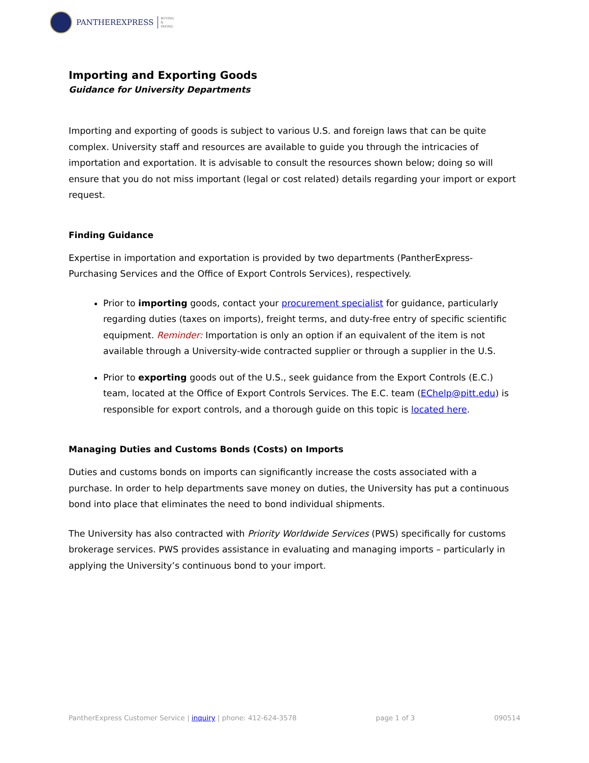PANTHEREXPRESS BUYING
&
PAYING
Importing and Exporting Goods
Guidance for University Departments
Importing and exporting of goods is subject to various U.S. and foreign laws that can be quite complex. University staff and resources are available to guide you through the intricacies of importation and exportation. It is advisable to consult the resources shown below; doing so will ensure that you do not miss important (legal or cost related) details regarding your import or export request.
Finding Guidance
Expertise in importation and exportation is provided by two departments (PantherExpress-Purchasing Services and the Office of Export Controls Services), respectively.
Prior to importing goods, contact your procurement specialist for guidance, particularly regarding duties (taxes on imports), freight terms, and duty-free entry of specific scientific equipment. Reminder: Importation is only an option if an equivalent of the item is not available through a University-wide contracted supplier or through a supplier in the U.S.
Prior to exporting goods out of the U.S., seek guidance from the Export Controls (E.C.) team, located at the Office of Export Controls Services. The E.C. team (EChelp@pitt.edu) is responsible for export controls, and a thorough guide on this topic is located here.
Managing Duties and Customs Bonds (Costs) on Imports
Duties and customs bonds on imports can significantly increase the costs associated with a purchase. In order to help departments save money on duties, the University has put a continuous bond into place that eliminates the need to bond individual shipments.
The University has also contracted with Priority Worldwide Services (PWS) specifically for customs brokerage services. PWS provides assistance in evaluating and managing imports – particularly in applying the University’s continuous bond to your import.
PantherExpress Customer Service | inquiry | phone: 412-624-3578 page 1 of 3 090514